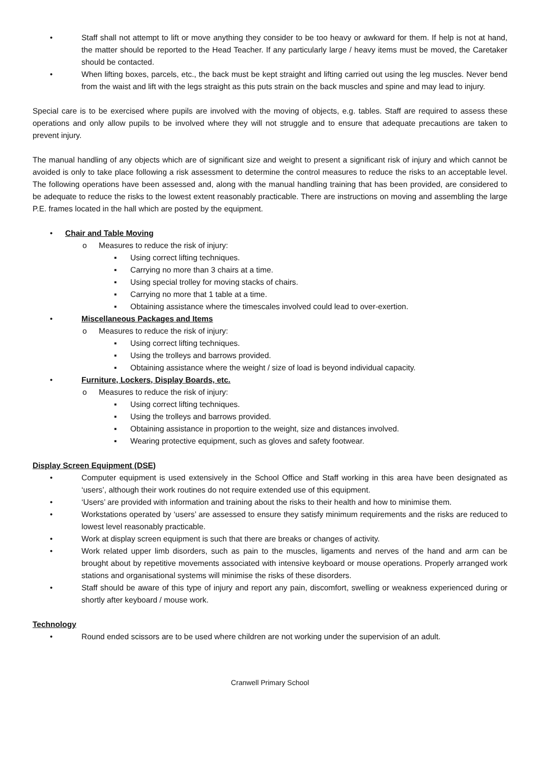• Staff shall not attempt to lift or move anything they consider to be too heavy or awkward for them. If help is not at hand, the matter should be reported to the Head Teacher. If any particularly large / heavy items must be moved, the Caretaker should be contacted.
• When lifting boxes, parcels, etc., the back must be kept straight and lifting carried out using the leg muscles. Never bend from the waist and lift with the legs straight as this puts strain on the back muscles and spine and may lead to injury.
Special care is to be exercised where pupils are involved with the moving of objects, e.g. tables. Staff are required to assess these operations and only allow pupils to be involved where they will not struggle and to ensure that adequate precautions are taken to prevent injury.
The manual handling of any objects which are of significant size and weight to present a significant risk of injury and which cannot be avoided is only to take place following a risk assessment to determine the control measures to reduce the risks to an acceptable level. The following operations have been assessed and, along with the manual handling training that has been provided, are considered to be adequate to reduce the risks to the lowest extent reasonably practicable. There are instructions on moving and assembling the large P.E. frames located in the hall which are posted by the equipment.
• Chair and Table Moving
o Measures to reduce the risk of injury:
▪ Using correct lifting techniques.
▪ Carrying no more than 3 chairs at a time.
▪ Using special trolley for moving stacks of chairs.
▪ Carrying no more that 1 table at a time.
▪ Obtaining assistance where the timescales involved could lead to over-exertion.
• Miscellaneous Packages and Items
o Measures to reduce the risk of injury:
▪ Using correct lifting techniques.
▪ Using the trolleys and barrows provided.
▪ Obtaining assistance where the weight / size of load is beyond individual capacity.
• Furniture, Lockers, Display Boards, etc.
o Measures to reduce the risk of injury:
▪ Using correct lifting techniques.
▪ Using the trolleys and barrows provided.
▪ Obtaining assistance in proportion to the weight, size and distances involved.
▪ Wearing protective equipment, such as gloves and safety footwear.
Display Screen Equipment (DSE)
• Computer equipment is used extensively in the School Office and Staff working in this area have been designated as ‘users’, although their work routines do not require extended use of this equipment.
• ‘Users’ are provided with information and training about the risks to their health and how to minimise them.
• Workstations operated by ‘users’ are assessed to ensure they satisfy minimum requirements and the risks are reduced to lowest level reasonably practicable.
• Work at display screen equipment is such that there are breaks or changes of activity.
• Work related upper limb disorders, such as pain to the muscles, ligaments and nerves of the hand and arm can be brought about by repetitive movements associated with intensive keyboard or mouse operations. Properly arranged work stations and organisational systems will minimise the risks of these disorders.
• Staff should be aware of this type of injury and report any pain, discomfort, swelling or weakness experienced during or shortly after keyboard / mouse work.
Technology
• Round ended scissors are to be used where children are not working under the supervision of an adult.
Cranwell Primary School